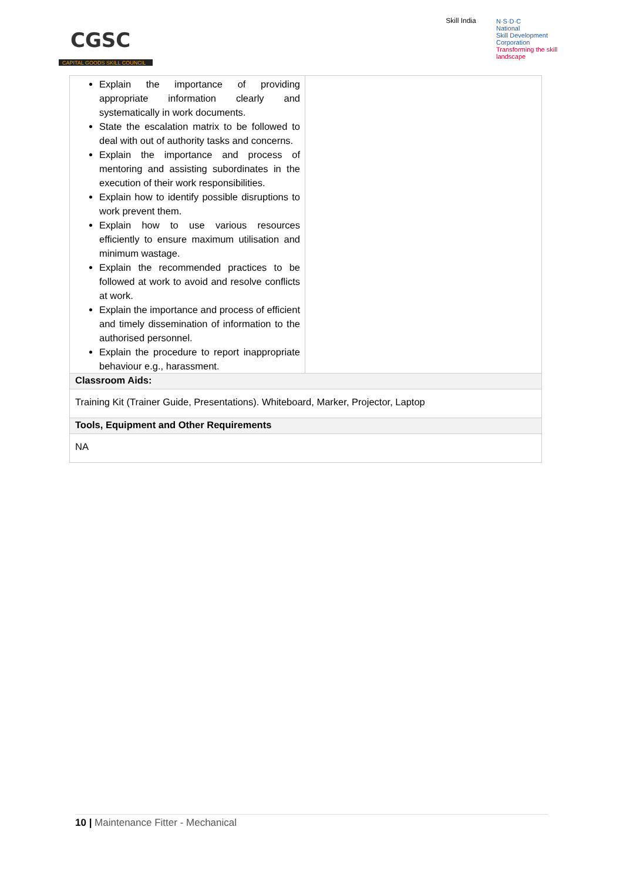CGSC
CAPITAL GOODS SKILL COUNCIL
Skill India
N·S·D·C
National
Skill Development
Corporation
Transforming the skill landscape
| Explain the importance of providing appropriate information clearly and systematically in work documents. State the escalation matrix to be followed to deal with out of authority tasks and concerns. Explain the importance and process of mentoring and assisting subordinates in the execution of their work responsibilities. Explain how to identify possible disruptions to work prevent them. Explain how to use various resources efficiently to ensure maximum utilisation and minimum wastage. Explain the recommended practices to be followed at work to avoid and resolve conflicts at work. Explain the importance and process of efficient and timely dissemination of information to the authorised personnel. Explain the procedure to report inappropriate behaviour e.g., harassment. | |
| Classroom Aids: | |
| Training Kit (Trainer Guide, Presentations). Whiteboard, Marker, Projector, Laptop | |
| Tools, Equipment and Other Requirements | |
| NA | |
10 | Maintenance Fitter - Mechanical